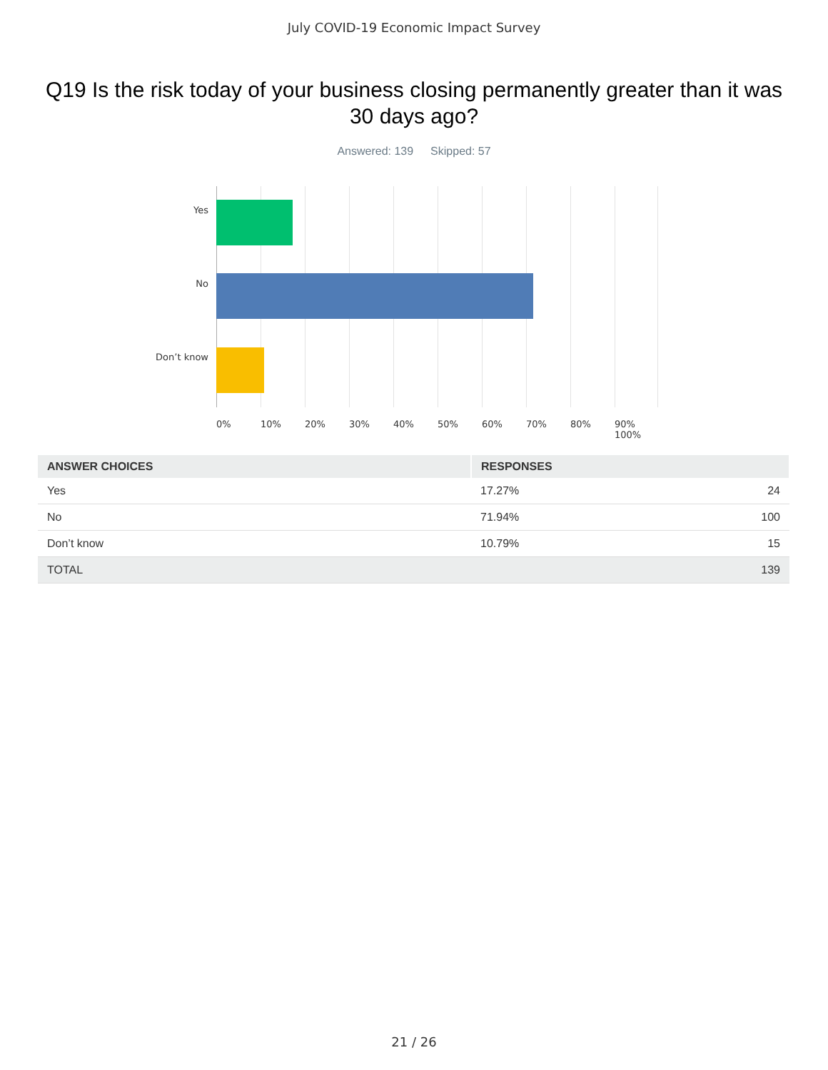July COVID-19 Economic Impact Survey
Q19 Is the risk today of your business closing permanently greater than it was 30 days ago?
Answered: 139 Skipped: 57
Yes
No
Don’t know
0% 10% 20% 30% 40% 50% 60% 70% 80% 90% 100%
| ANSWER CHOICES | RESPONSES | |
| --- | --- | --- |
| Yes | 17.27% | 24 |
| No | 71.94% | 100 |
| Don’t know | 10.79% | 15 |
| TOTAL | | 139 |
21 / 26